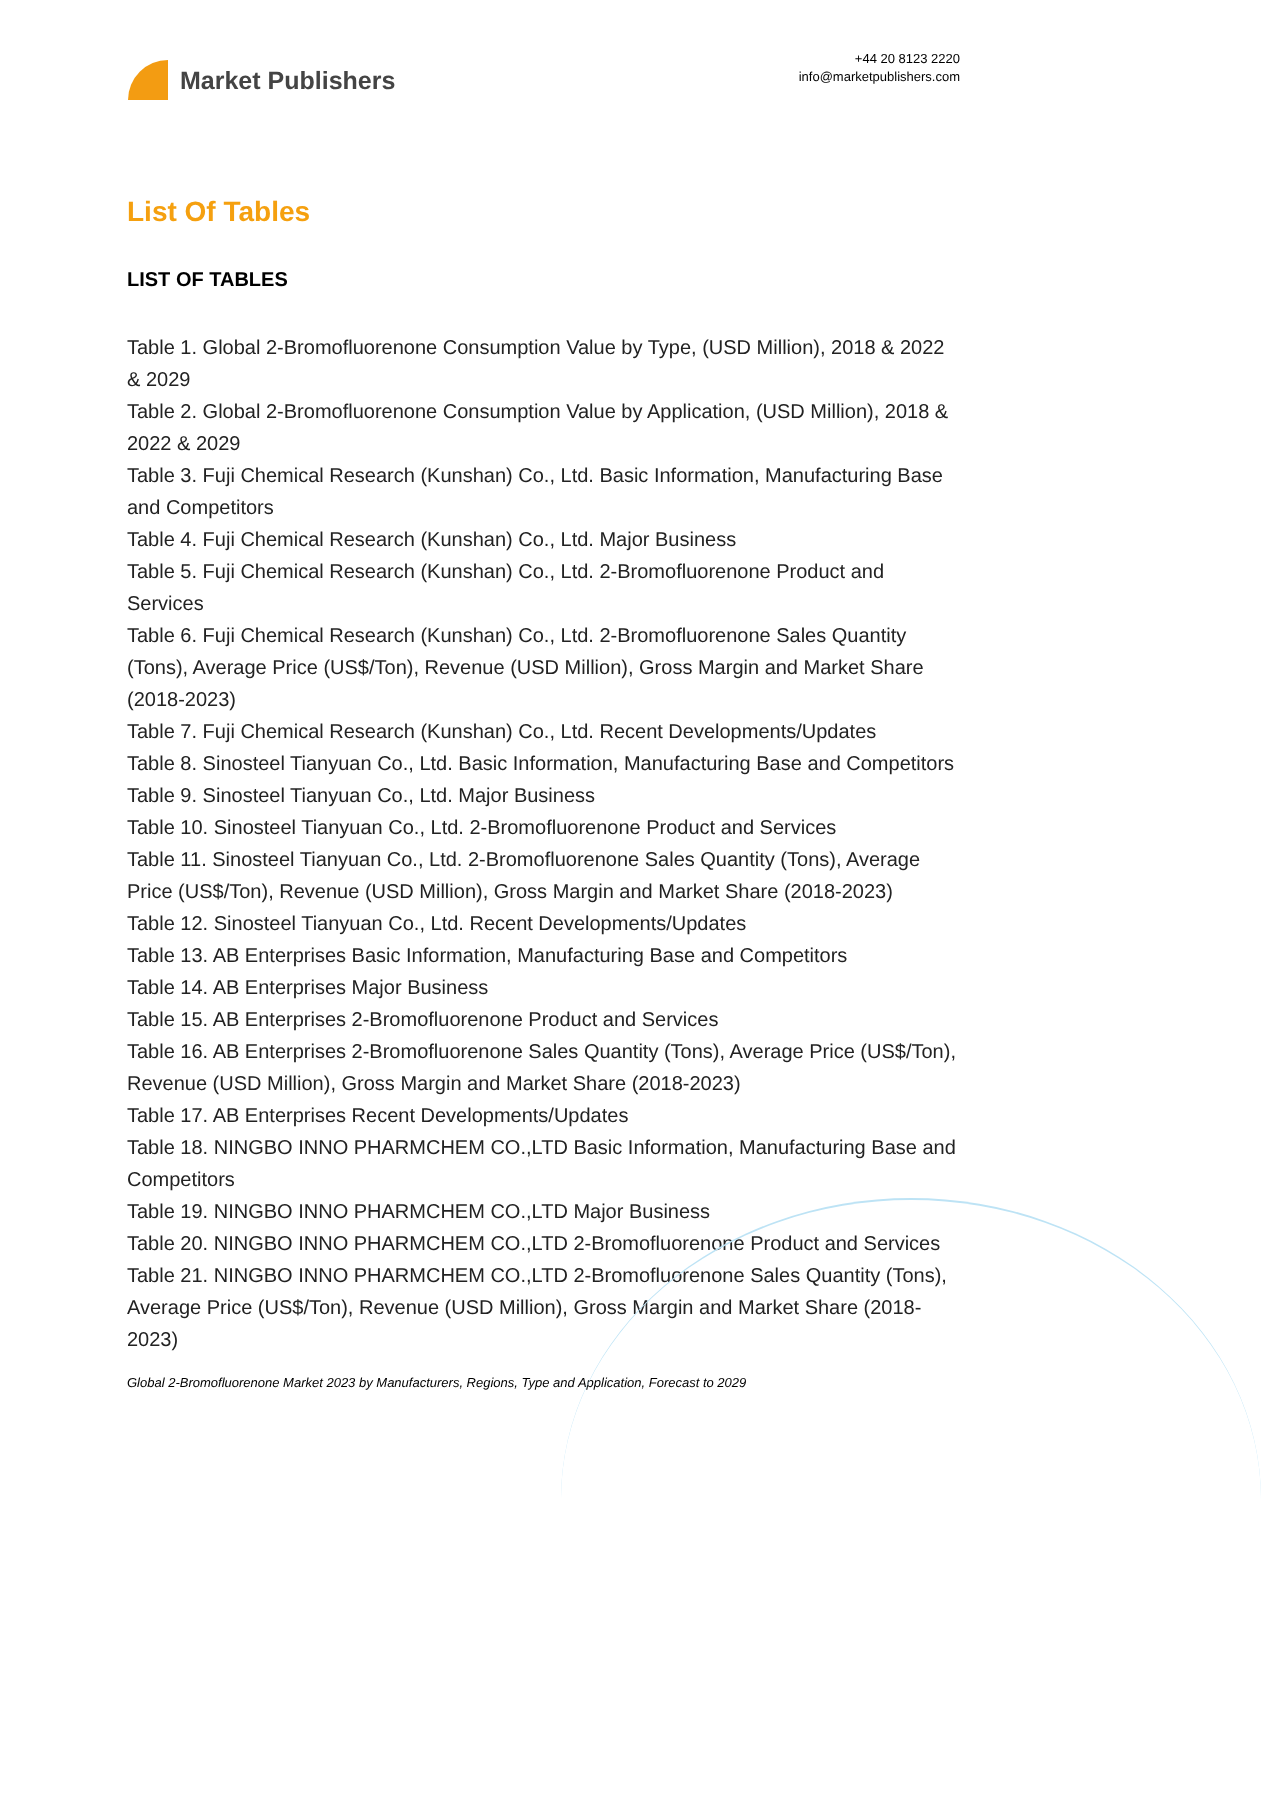Market Publishers
+44 20 8123 2220
info@marketpublishers.com
List Of Tables
LIST OF TABLES
Table 1. Global 2-Bromofluorenone Consumption Value by Type, (USD Million), 2018 & 2022 & 2029
Table 2. Global 2-Bromofluorenone Consumption Value by Application, (USD Million), 2018 & 2022 & 2029
Table 3. Fuji Chemical Research (Kunshan) Co., Ltd. Basic Information, Manufacturing Base and Competitors
Table 4. Fuji Chemical Research (Kunshan) Co., Ltd. Major Business
Table 5. Fuji Chemical Research (Kunshan) Co., Ltd. 2-Bromofluorenone Product and Services
Table 6. Fuji Chemical Research (Kunshan) Co., Ltd. 2-Bromofluorenone Sales Quantity (Tons), Average Price (US$/Ton), Revenue (USD Million), Gross Margin and Market Share (2018-2023)
Table 7. Fuji Chemical Research (Kunshan) Co., Ltd. Recent Developments/Updates
Table 8. Sinosteel Tianyuan Co., Ltd. Basic Information, Manufacturing Base and Competitors
Table 9. Sinosteel Tianyuan Co., Ltd. Major Business
Table 10. Sinosteel Tianyuan Co., Ltd. 2-Bromofluorenone Product and Services
Table 11. Sinosteel Tianyuan Co., Ltd. 2-Bromofluorenone Sales Quantity (Tons), Average Price (US$/Ton), Revenue (USD Million), Gross Margin and Market Share (2018-2023)
Table 12. Sinosteel Tianyuan Co., Ltd. Recent Developments/Updates
Table 13. AB Enterprises Basic Information, Manufacturing Base and Competitors
Table 14. AB Enterprises Major Business
Table 15. AB Enterprises 2-Bromofluorenone Product and Services
Table 16. AB Enterprises 2-Bromofluorenone Sales Quantity (Tons), Average Price (US$/Ton), Revenue (USD Million), Gross Margin and Market Share (2018-2023)
Table 17. AB Enterprises Recent Developments/Updates
Table 18. NINGBO INNO PHARMCHEM CO.,LTD Basic Information, Manufacturing Base and Competitors
Table 19. NINGBO INNO PHARMCHEM CO.,LTD Major Business
Table 20. NINGBO INNO PHARMCHEM CO.,LTD 2-Bromofluorenone Product and Services
Table 21. NINGBO INNO PHARMCHEM CO.,LTD 2-Bromofluorenone Sales Quantity (Tons), Average Price (US$/Ton), Revenue (USD Million), Gross Margin and Market Share (2018-2023)
Global 2-Bromofluorenone Market 2023 by Manufacturers, Regions, Type and Application, Forecast to 2029